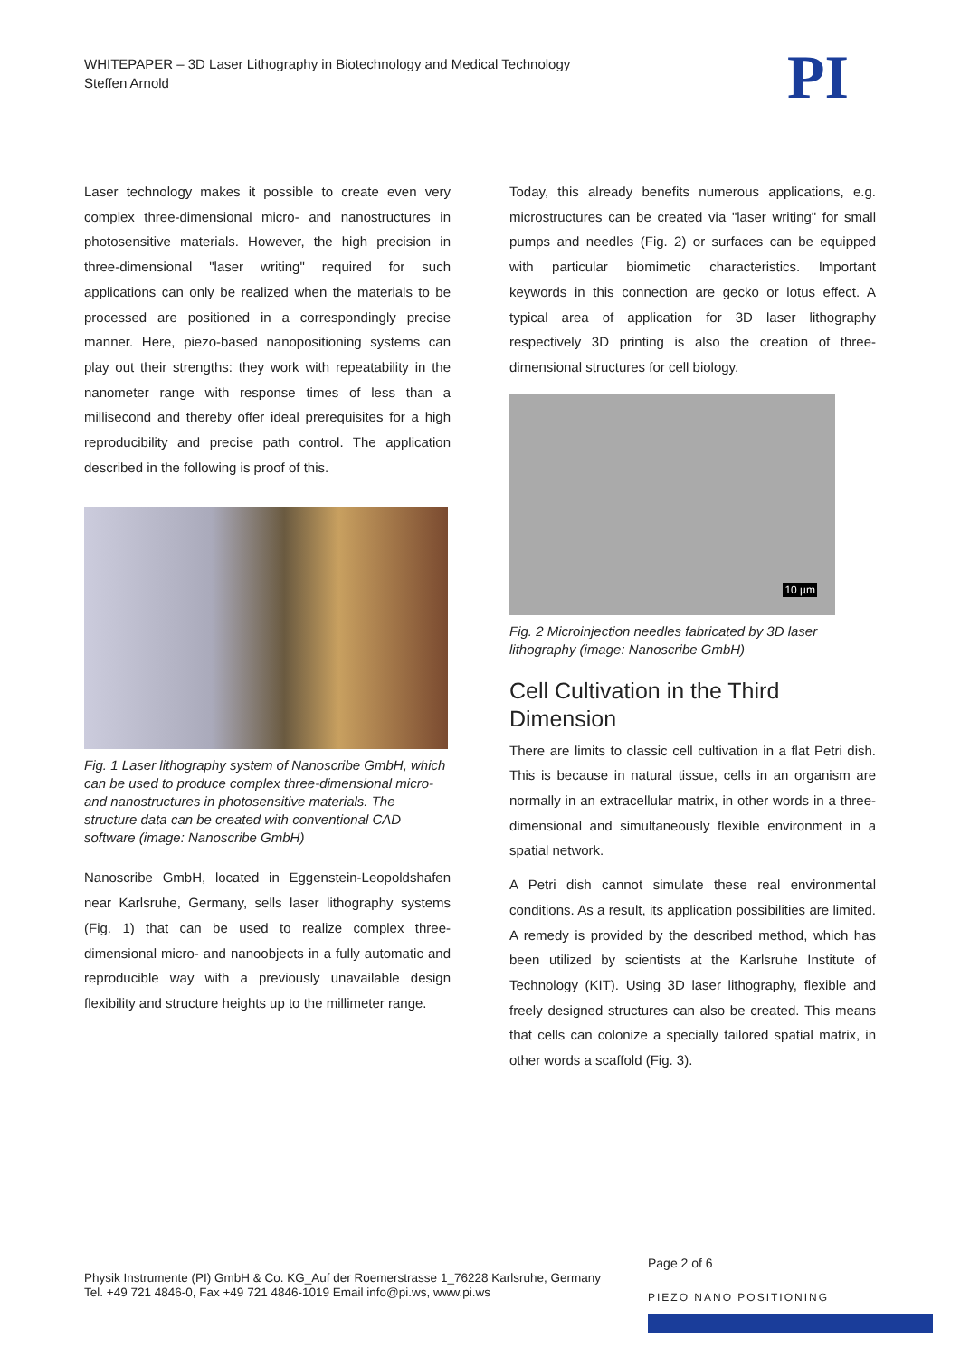WHITEPAPER – 3D Laser Lithography in Biotechnology and Medical Technology
Steffen Arnold
PI
Laser technology makes it possible to create even very complex three-dimensional micro- and nanostructures in photosensitive materials. However, the high precision in three-dimensional "laser writing" required for such applications can only be realized when the materials to be processed are positioned in a correspondingly precise manner. Here, piezo-based nanopositioning systems can play out their strengths: they work with repeatability in the nanometer range with response times of less than a millisecond and thereby offer ideal prerequisites for a high reproducibility and precise path control. The application described in the following is proof of this.
Fig. 1 Laser lithography system of Nanoscribe GmbH, which can be used to produce complex three-dimensional micro- and nanostructures in photosensitive materials. The structure data can be created with conventional CAD software (image: Nanoscribe GmbH)
Nanoscribe GmbH, located in Eggenstein-Leopoldshafen near Karlsruhe, Germany, sells laser lithography systems (Fig. 1) that can be used to realize complex three-dimensional micro- and nanoobjects in a fully automatic and reproducible way with a previously unavailable design flexibility and structure heights up to the millimeter range.
Today, this already benefits numerous applications, e.g. microstructures can be created via "laser writing" for small pumps and needles (Fig. 2) or surfaces can be equipped with particular biomimetic characteristics. Important keywords in this connection are gecko or lotus effect. A typical area of application for 3D laser lithography respectively 3D printing is also the creation of three-dimensional structures for cell biology.
10 µm
Fig. 2 Microinjection needles fabricated by 3D laser lithography (image: Nanoscribe GmbH)
Cell Cultivation in the Third Dimension
There are limits to classic cell cultivation in a flat Petri dish. This is because in natural tissue, cells in an organism are normally in an extracellular matrix, in other words in a three-dimensional and simultaneously flexible environment in a spatial network.
A Petri dish cannot simulate these real environmental conditions. As a result, its application possibilities are limited. A remedy is provided by the described method, which has been utilized by scientists at the Karlsruhe Institute of Technology (KIT). Using 3D laser lithography, flexible and freely designed structures can also be created. This means that cells can colonize a specially tailored spatial matrix, in other words a scaffold (Fig. 3).
Page 2 of 6
Physik Instrumente (PI) GmbH & Co. KG_Auf der Roemerstrasse 1_76228 Karlsruhe, Germany
Tel. +49 721 4846-0, Fax +49 721 4846-1019 Email info@pi.ws, www.pi.ws
PIEZO NANO POSITIONING